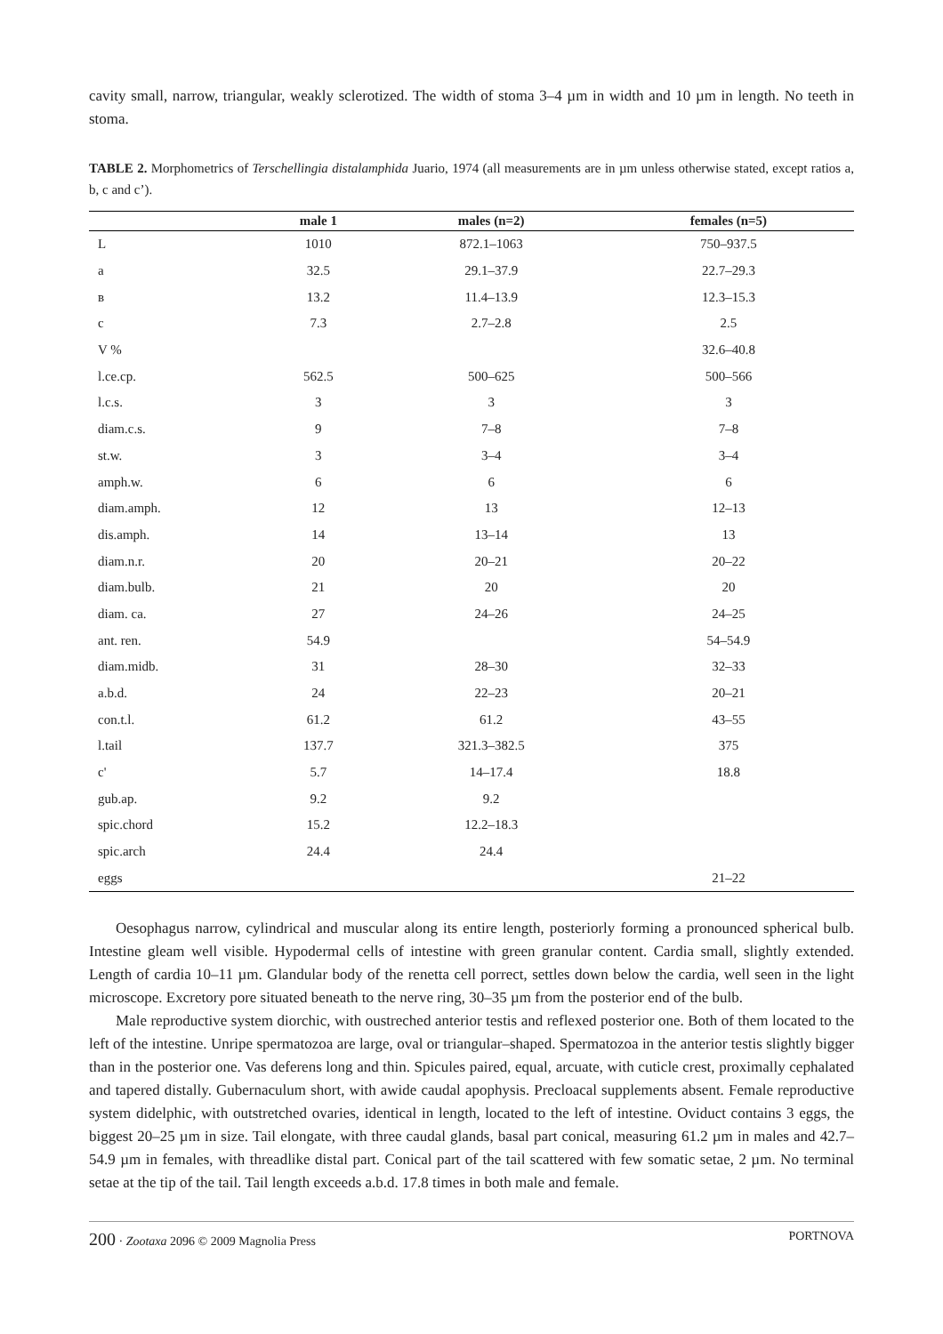cavity small, narrow, triangular, weakly sclerotized. The width of stoma 3–4 µm in width and 10 µm in length. No teeth in stoma.
TABLE 2. Morphometrics of Terschellingia distalamphida Juario, 1974 (all measurements are in µm unless otherwise stated, except ratios a, b, c and c’).
| | male 1 | males (n=2) | females (n=5) |
| --- | --- | --- | --- |
| L | 1010 | 872.1–1063 | 750–937.5 |
| a | 32.5 | 29.1–37.9 | 22.7–29.3 |
| в | 13.2 | 11.4–13.9 | 12.3–15.3 |
| c | 7.3 | 2.7–2.8 | 2.5 |
| V % | | | 32.6–40.8 |
| l.ce.cp. | 562.5 | 500–625 | 500–566 |
| l.c.s. | 3 | 3 | 3 |
| diam.c.s. | 9 | 7–8 | 7–8 |
| st.w. | 3 | 3–4 | 3–4 |
| amph.w. | 6 | 6 | 6 |
| diam.amph. | 12 | 13 | 12–13 |
| dis.amph. | 14 | 13–14 | 13 |
| diam.n.r. | 20 | 20–21 | 20–22 |
| diam.bulb. | 21 | 20 | 20 |
| diam. ca. | 27 | 24–26 | 24–25 |
| ant. ren. | 54.9 | | 54–54.9 |
| diam.midb. | 31 | 28–30 | 32–33 |
| a.b.d. | 24 | 22–23 | 20–21 |
| con.t.l. | 61.2 | 61.2 | 43–55 |
| l.tail | 137.7 | 321.3–382.5 | 375 |
| c' | 5.7 | 14–17.4 | 18.8 |
| gub.ap. | 9.2 | 9.2 | |
| spic.chord | 15.2 | 12.2–18.3 | |
| spic.arch | 24.4 | 24.4 | |
| eggs | | | 21–22 |
Oesophagus narrow, cylindrical and muscular along its entire length, posteriorly forming a pronounced spherical bulb. Intestine gleam well visible. Hypodermal cells of intestine with green granular content. Cardia small, slightly extended. Length of cardia 10–11 µm. Glandular body of the renetta cell porrect, settles down below the cardia, well seen in the light microscope. Excretory pore situated beneath to the nerve ring, 30–35 µm from the posterior end of the bulb.
Male reproductive system diorchic, with oustreched anterior testis and reflexed posterior one. Both of them located to the left of the intestine. Unripe spermatozoa are large, oval or triangular–shaped. Spermatozoa in the anterior testis slightly bigger than in the posterior one. Vas deferens long and thin. Spicules paired, equal, arcuate, with cuticle crest, proximally cephalated and tapered distally. Gubernaculum short, with awide caudal apophysis. Precloacal supplements absent. Female reproductive system didelphic, with outstretched ovaries, identical in length, located to the left of intestine. Oviduct contains 3 eggs, the biggest 20–25 µm in size. Tail elongate, with three caudal glands, basal part conical, measuring 61.2 µm in males and 42.7–54.9 µm in females, with threadlike distal part. Conical part of the tail scattered with few somatic setae, 2 µm. No terminal setae at the tip of the tail. Tail length exceeds a.b.d. 17.8 times in both male and female.
200 · Zootaxa 2096 © 2009 Magnolia Press PORTNOVA